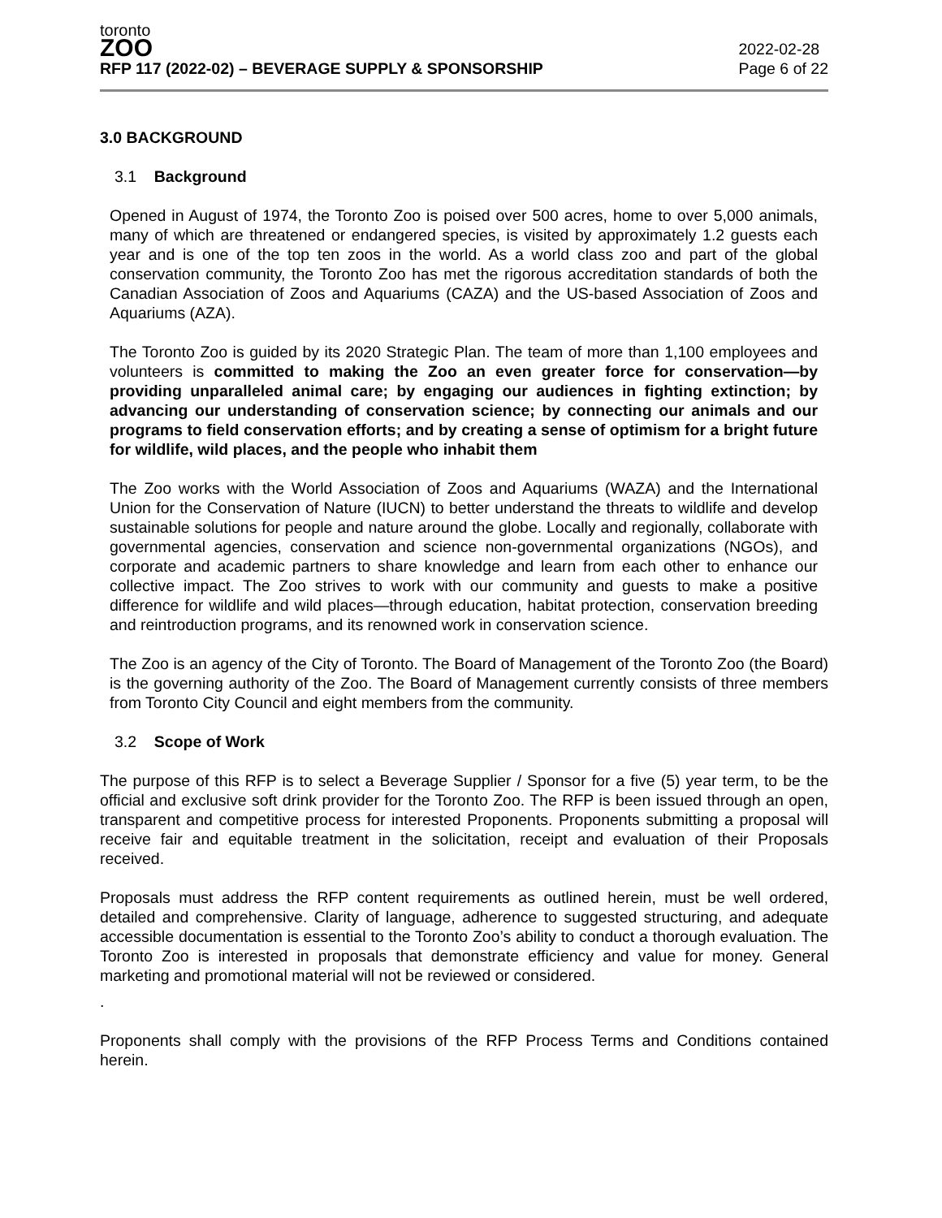toronto
ZOO
RFP 117 (2022-02) – BEVERAGE SUPPLY & SPONSORSHIP
2022-02-28
Page 6 of 22
3.0 BACKGROUND
3.1 Background
Opened in August of 1974, the Toronto Zoo is poised over 500 acres, home to over 5,000 animals, many of which are threatened or endangered species, is visited by approximately 1.2 guests each year and is one of the top ten zoos in the world. As a world class zoo and part of the global conservation community, the Toronto Zoo has met the rigorous accreditation standards of both the Canadian Association of Zoos and Aquariums (CAZA) and the US-based Association of Zoos and Aquariums (AZA).
The Toronto Zoo is guided by its 2020 Strategic Plan. The team of more than 1,100 employees and volunteers is committed to making the Zoo an even greater force for conservation—by providing unparalleled animal care; by engaging our audiences in fighting extinction; by advancing our understanding of conservation science; by connecting our animals and our programs to field conservation efforts; and by creating a sense of optimism for a bright future for wildlife, wild places, and the people who inhabit them
The Zoo works with the World Association of Zoos and Aquariums (WAZA) and the International Union for the Conservation of Nature (IUCN) to better understand the threats to wildlife and develop sustainable solutions for people and nature around the globe. Locally and regionally, collaborate with governmental agencies, conservation and science non-governmental organizations (NGOs), and corporate and academic partners to share knowledge and learn from each other to enhance our collective impact. The Zoo strives to work with our community and guests to make a positive difference for wildlife and wild places—through education, habitat protection, conservation breeding and reintroduction programs, and its renowned work in conservation science.
The Zoo is an agency of the City of Toronto. The Board of Management of the Toronto Zoo (the Board) is the governing authority of the Zoo. The Board of Management currently consists of three members from Toronto City Council and eight members from the community.
3.2 Scope of Work
The purpose of this RFP is to select a Beverage Supplier / Sponsor for a five (5) year term, to be the official and exclusive soft drink provider for the Toronto Zoo. The RFP is been issued through an open, transparent and competitive process for interested Proponents. Proponents submitting a proposal will receive fair and equitable treatment in the solicitation, receipt and evaluation of their Proposals received.
Proposals must address the RFP content requirements as outlined herein, must be well ordered, detailed and comprehensive. Clarity of language, adherence to suggested structuring, and adequate accessible documentation is essential to the Toronto Zoo’s ability to conduct a thorough evaluation. The Toronto Zoo is interested in proposals that demonstrate efficiency and value for money. General marketing and promotional material will not be reviewed or considered.
.
Proponents shall comply with the provisions of the RFP Process Terms and Conditions contained herein.